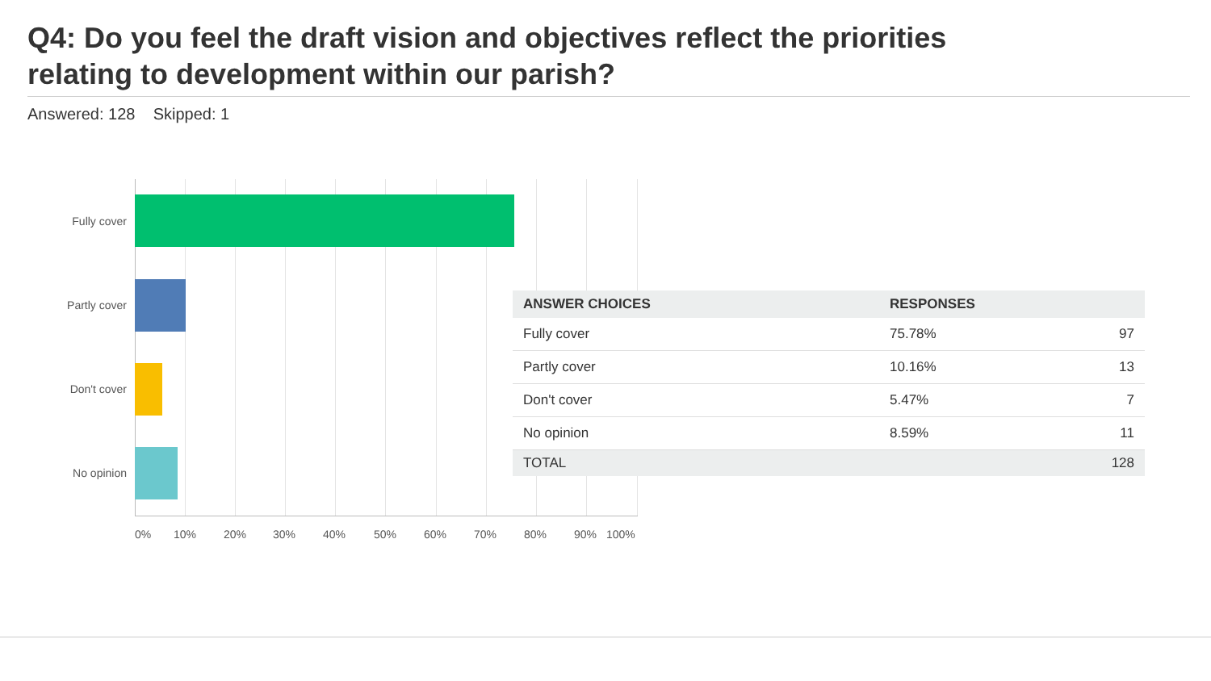Q4: Do you feel the draft vision and objectives reflect the priorities
relating to development within our parish?
Answered: 128 Skipped: 1
Fully cover
Partly cover
Don't cover
No opinion
0% 10% 20% 30% 40% 50% 60% 70% 80% 90% 100%
| ANSWER CHOICES | RESPONSES | |
| --- | --- | --- |
| Fully cover | 75.78% | 97 |
| Partly cover | 10.16% | 13 |
| Don't cover | 5.47% | 7 |
| No opinion | 8.59% | 11 |
| TOTAL | | 128 |